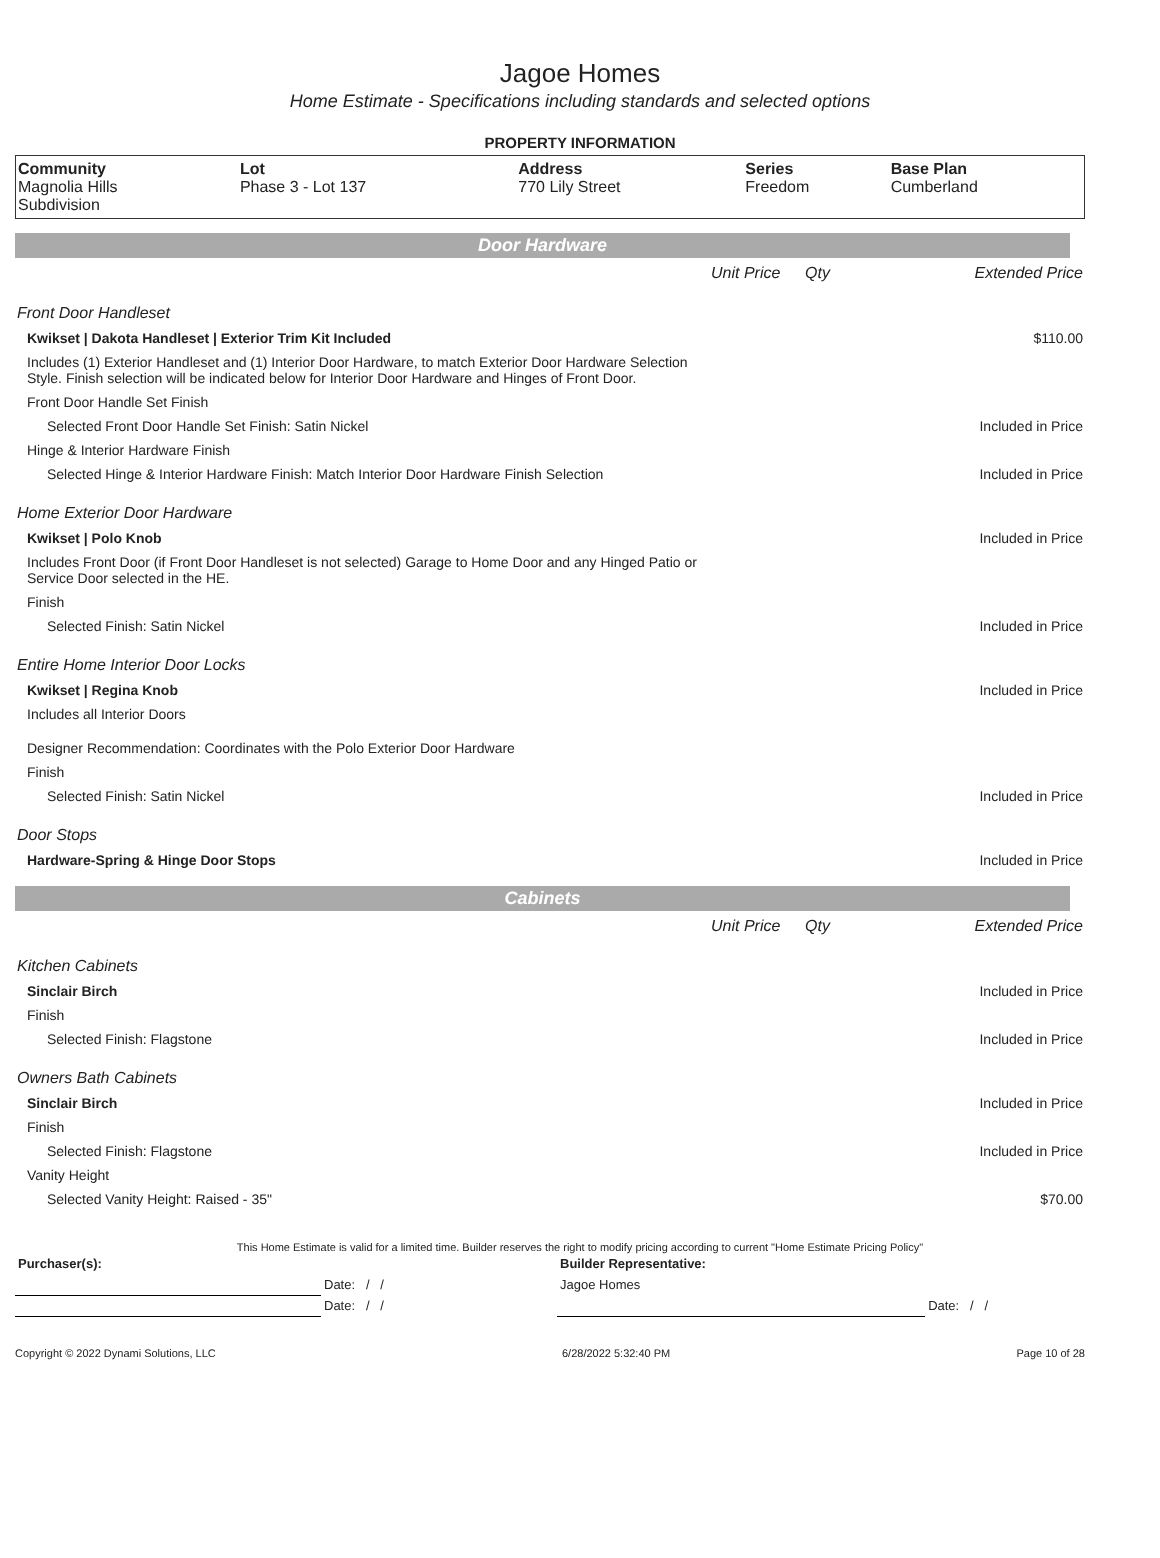Jagoe Homes
Home Estimate - Specifications including standards and selected options
PROPERTY INFORMATION
| Community Magnolia Hills Subdivision | Lot Phase 3 - Lot 137 | Address 770 Lily Street | Series Freedom | Base Plan Cumberland |
Door Hardware
| | Unit Price | Qty | Extended Price |
| Front Door Handleset | | | |
| Kwikset / Dakota Handleset / Exterior Trim Kit Included | | | $110.00 |
| Includes (1) Exterior Handleset and (1) Interior Door Hardware, to match Exterior Door Hardware Selection Style. Finish selection will be indicated below for Interior Door Hardware and Hinges of Front Door. | | | |
| Front Door Handle Set Finish | | | |
| Selected Front Door Handle Set Finish: Satin Nickel | | | Included in Price |
| Hinge & Interior Hardware Finish | | | |
| Selected Hinge & Interior Hardware Finish: Match Interior Door Hardware Finish Selection | | | Included in Price |
| Home Exterior Door Hardware | | | |
| Kwikset / Polo Knob | | | Included in Price |
| Includes Front Door (if Front Door Handleset is not selected) Garage to Home Door and any Hinged Patio or Service Door selected in the HE. | | | |
| Finish | | | |
| Selected Finish: Satin Nickel | | | Included in Price |
| Entire Home Interior Door Locks | | | |
| Kwikset / Regina Knob | | | Included in Price |
| Includes all Interior Doors | | | |
| Designer Recommendation: Coordinates with the Polo Exterior Door Hardware | | | |
| Finish | | | |
| Selected Finish: Satin Nickel | | | Included in Price |
| Door Stops | | | |
| Hardware-Spring & Hinge Door Stops | | | Included in Price |
Cabinets
| | Unit Price | Qty | Extended Price |
| Kitchen Cabinets | | | |
| Sinclair Birch | | | Included in Price |
| Finish | | | |
| Selected Finish: Flagstone | | | Included in Price |
| Owners Bath Cabinets | | | |
| Sinclair Birch | | | Included in Price |
| Finish | | | |
| Selected Finish: Flagstone | | | Included in Price |
| Vanity Height | | | |
| Selected Vanity Height: Raised - 35" | | | $70.00 |
This Home Estimate is valid for a limited time. Builder reserves the right to modify pricing according to current "Home Estimate Pricing Policy"
| Purchaser(s): | | Builder Representative: | |
| | Date: / / | Jagoe Homes | |
| | Date: / / | | Date: / / |
Copyright © 2022 Dynami Solutions, LLC 6/28/2022 5:32:40 PM Page 10 of 28